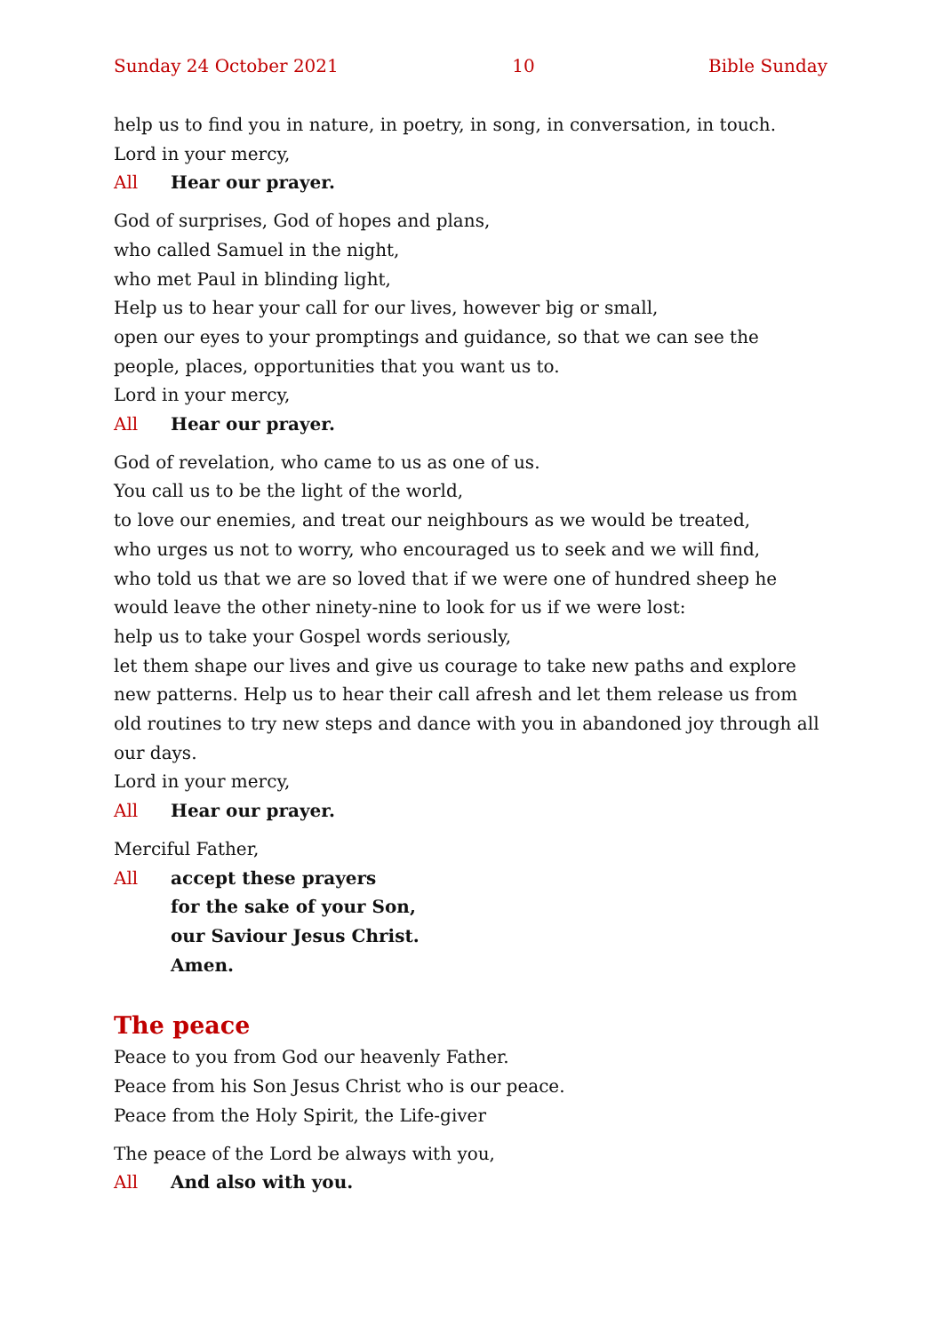Sunday 24 October 2021 10 Bible Sunday
help us to find you in nature, in poetry, in song, in conversation, in touch.
Lord in your mercy,
All Hear our prayer.
God of surprises, God of hopes and plans,
who called Samuel in the night,
who met Paul in blinding light,
Help us to hear your call for our lives, however big or small,
open our eyes to your promptings and guidance, so that we can see the people, places, opportunities that you want us to.
Lord in your mercy,
All Hear our prayer.
God of revelation, who came to us as one of us.
You call us to be the light of the world,
to love our enemies, and treat our neighbours as we would be treated,
who urges us not to worry, who encouraged us to seek and we will find,
who told us that we are so loved that if we were one of hundred sheep he would leave the other ninety-nine to look for us if we were lost:
help us to take your Gospel words seriously,
let them shape our lives and give us courage to take new paths and explore new patterns. Help us to hear their call afresh and let them release us from old routines to try new steps and dance with you in abandoned joy through all our days.
Lord in your mercy,
All Hear our prayer.
Merciful Father,
All accept these prayers
for the sake of your Son,
our Saviour Jesus Christ.
Amen.
The peace
Peace to you from God our heavenly Father.
Peace from his Son Jesus Christ who is our peace.
Peace from the Holy Spirit, the Life-giver
The peace of the Lord be always with you,
All And also with you.